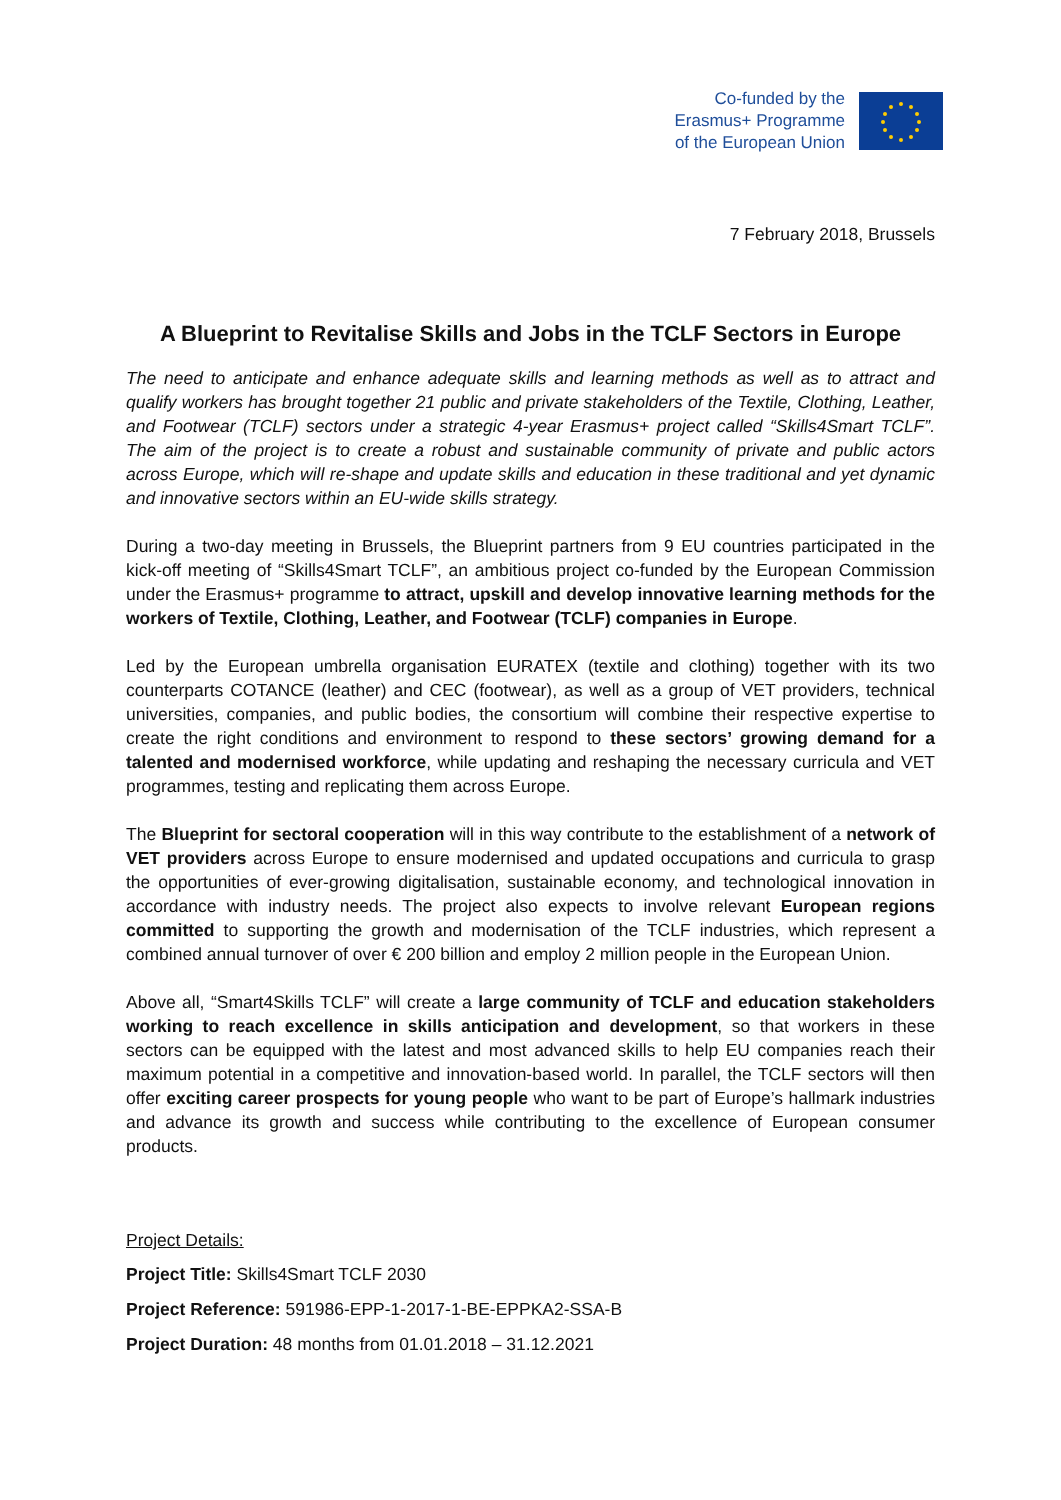Co-funded by the
Erasmus+ Programme
of the European Union
7 February 2018, Brussels
A Blueprint to Revitalise Skills and Jobs in the TCLF Sectors in Europe
The need to anticipate and enhance adequate skills and learning methods as well as to attract and qualify workers has brought together 21 public and private stakeholders of the Textile, Clothing, Leather, and Footwear (TCLF) sectors under a strategic 4-year Erasmus+ project called “Skills4Smart TCLF”. The aim of the project is to create a robust and sustainable community of private and public actors across Europe, which will re-shape and update skills and education in these traditional and yet dynamic and innovative sectors within an EU-wide skills strategy.
During a two-day meeting in Brussels, the Blueprint partners from 9 EU countries participated in the kick-off meeting of “Skills4Smart TCLF”, an ambitious project co-funded by the European Commission under the Erasmus+ programme to attract, upskill and develop innovative learning methods for the workers of Textile, Clothing, Leather, and Footwear (TCLF) companies in Europe.
Led by the European umbrella organisation EURATEX (textile and clothing) together with its two counterparts COTANCE (leather) and CEC (footwear), as well as a group of VET providers, technical universities, companies, and public bodies, the consortium will combine their respective expertise to create the right conditions and environment to respond to these sectors’ growing demand for a talented and modernised workforce, while updating and reshaping the necessary curricula and VET programmes, testing and replicating them across Europe.
The Blueprint for sectoral cooperation will in this way contribute to the establishment of a network of VET providers across Europe to ensure modernised and updated occupations and curricula to grasp the opportunities of ever-growing digitalisation, sustainable economy, and technological innovation in accordance with industry needs. The project also expects to involve relevant European regions committed to supporting the growth and modernisation of the TCLF industries, which represent a combined annual turnover of over € 200 billion and employ 2 million people in the European Union.
Above all, “Smart4Skills TCLF” will create a large community of TCLF and education stakeholders working to reach excellence in skills anticipation and development, so that workers in these sectors can be equipped with the latest and most advanced skills to help EU companies reach their maximum potential in a competitive and innovation-based world. In parallel, the TCLF sectors will then offer exciting career prospects for young people who want to be part of Europe’s hallmark industries and advance its growth and success while contributing to the excellence of European consumer products.
Project Details:
Project Title: Skills4Smart TCLF 2030
Project Reference: 591986-EPP-1-2017-1-BE-EPPKA2-SSA-B
Project Duration: 48 months from 01.01.2018 – 31.12.2021